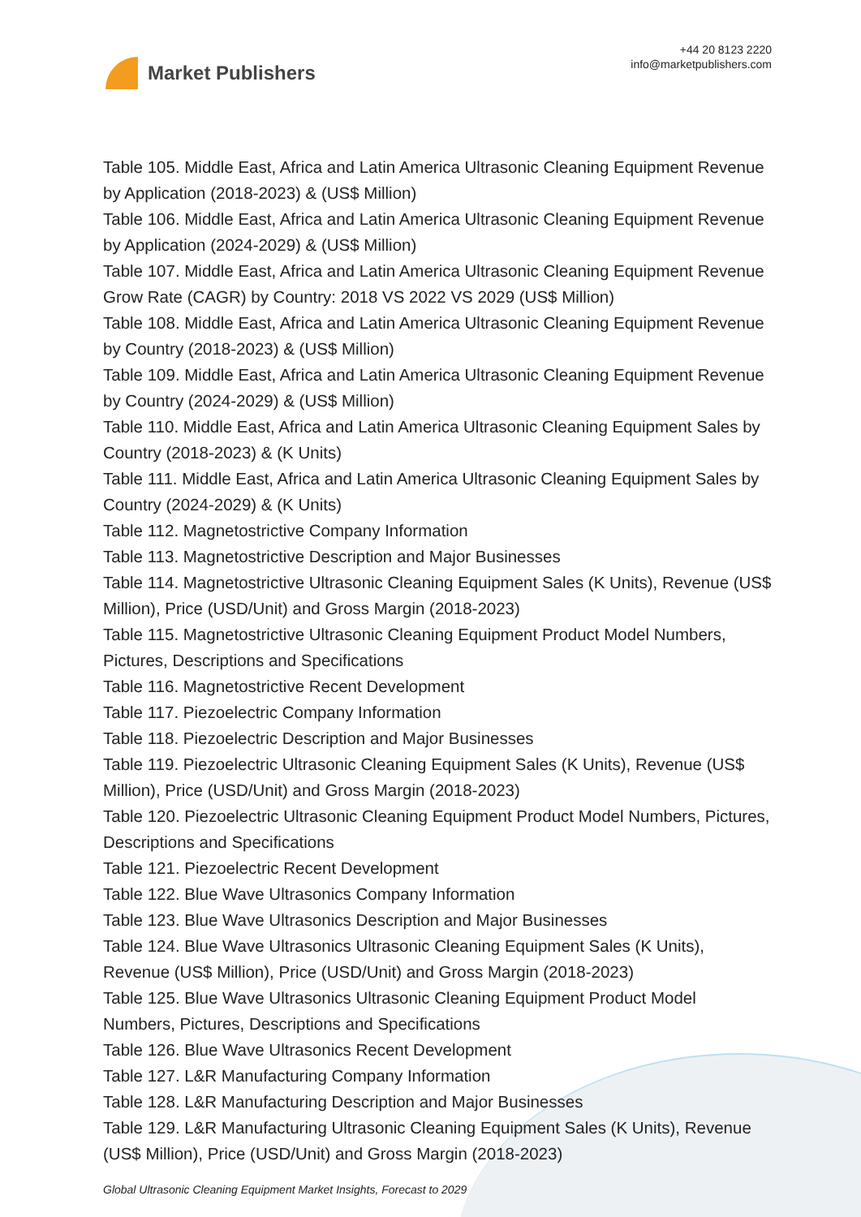Market Publishers
+44 20 8123 2220
info@marketpublishers.com
Table 105. Middle East, Africa and Latin America Ultrasonic Cleaning Equipment Revenue by Application (2018-2023) & (US$ Million)
Table 106. Middle East, Africa and Latin America Ultrasonic Cleaning Equipment Revenue by Application (2024-2029) & (US$ Million)
Table 107. Middle East, Africa and Latin America Ultrasonic Cleaning Equipment Revenue Grow Rate (CAGR) by Country: 2018 VS 2022 VS 2029 (US$ Million)
Table 108. Middle East, Africa and Latin America Ultrasonic Cleaning Equipment Revenue by Country (2018-2023) & (US$ Million)
Table 109. Middle East, Africa and Latin America Ultrasonic Cleaning Equipment Revenue by Country (2024-2029) & (US$ Million)
Table 110. Middle East, Africa and Latin America Ultrasonic Cleaning Equipment Sales by Country (2018-2023) & (K Units)
Table 111. Middle East, Africa and Latin America Ultrasonic Cleaning Equipment Sales by Country (2024-2029) & (K Units)
Table 112. Magnetostrictive Company Information
Table 113. Magnetostrictive Description and Major Businesses
Table 114. Magnetostrictive Ultrasonic Cleaning Equipment Sales (K Units), Revenue (US$ Million), Price (USD/Unit) and Gross Margin (2018-2023)
Table 115. Magnetostrictive Ultrasonic Cleaning Equipment Product Model Numbers, Pictures, Descriptions and Specifications
Table 116. Magnetostrictive Recent Development
Table 117. Piezoelectric Company Information
Table 118. Piezoelectric Description and Major Businesses
Table 119. Piezoelectric Ultrasonic Cleaning Equipment Sales (K Units), Revenue (US$ Million), Price (USD/Unit) and Gross Margin (2018-2023)
Table 120. Piezoelectric Ultrasonic Cleaning Equipment Product Model Numbers, Pictures, Descriptions and Specifications
Table 121. Piezoelectric Recent Development
Table 122. Blue Wave Ultrasonics Company Information
Table 123. Blue Wave Ultrasonics Description and Major Businesses
Table 124. Blue Wave Ultrasonics Ultrasonic Cleaning Equipment Sales (K Units), Revenue (US$ Million), Price (USD/Unit) and Gross Margin (2018-2023)
Table 125. Blue Wave Ultrasonics Ultrasonic Cleaning Equipment Product Model Numbers, Pictures, Descriptions and Specifications
Table 126. Blue Wave Ultrasonics Recent Development
Table 127. L&R Manufacturing Company Information
Table 128. L&R Manufacturing Description and Major Businesses
Table 129. L&R Manufacturing Ultrasonic Cleaning Equipment Sales (K Units), Revenue (US$ Million), Price (USD/Unit) and Gross Margin (2018-2023)
Global Ultrasonic Cleaning Equipment Market Insights, Forecast to 2029